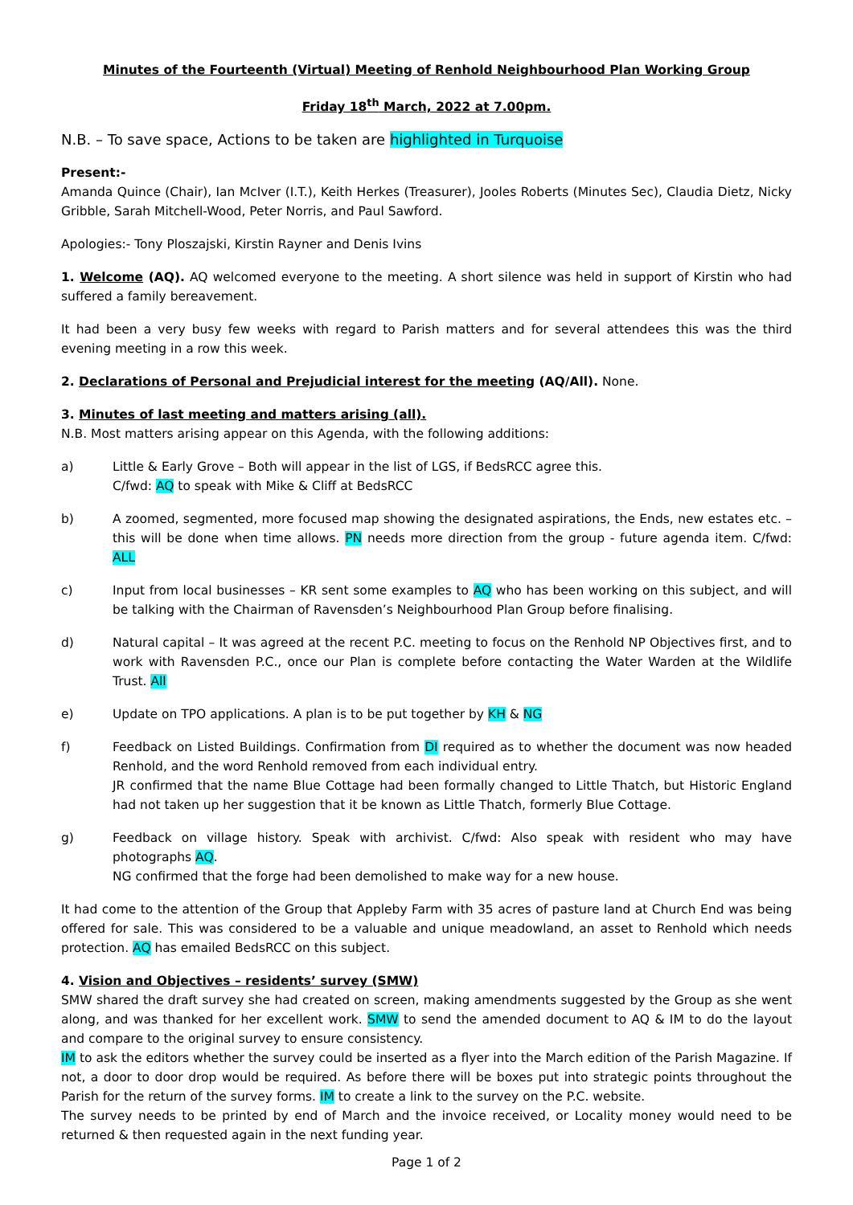Minutes of the Fourteenth (Virtual) Meeting of Renhold Neighbourhood Plan Working Group
Friday 18<sup>th</sup> March, 2022 at 7.00pm.
N.B. – To save space, Actions to be taken are highlighted in Turquoise
Present:-
Amanda Quince (Chair), Ian McIver (I.T.), Keith Herkes (Treasurer), Jooles Roberts (Minutes Sec), Claudia Dietz, Nicky Gribble, Sarah Mitchell-Wood, Peter Norris, and Paul Sawford.
Apologies:- Tony Ploszajski, Kirstin Rayner and Denis Ivins
1. Welcome (AQ). AQ welcomed everyone to the meeting. A short silence was held in support of Kirstin who had suffered a family bereavement.
It had been a very busy few weeks with regard to Parish matters and for several attendees this was the third evening meeting in a row this week.
2. Declarations of Personal and Prejudicial interest for the meeting (AQ/All). None.
3. Minutes of last meeting and matters arising (all).
N.B. Most matters arising appear on this Agenda, with the following additions:
a) Little & Early Grove – Both will appear in the list of LGS, if BedsRCC agree this.
C/fwd: AQ to speak with Mike & Cliff at BedsRCC
b) A zoomed, segmented, more focused map showing the designated aspirations, the Ends, new estates etc. – this will be done when time allows. PN needs more direction from the group - future agenda item. C/fwd: ALL
c) Input from local businesses – KR sent some examples to AQ who has been working on this subject, and will be talking with the Chairman of Ravensden’s Neighbourhood Plan Group before finalising.
d) Natural capital – It was agreed at the recent P.C. meeting to focus on the Renhold NP Objectives first, and to work with Ravensden P.C., once our Plan is complete before contacting the Water Warden at the Wildlife Trust. All
e) Update on TPO applications. A plan is to be put together by KH & NG
f) Feedback on Listed Buildings. Confirmation from DI required as to whether the document was now headed Renhold, and the word Renhold removed from each individual entry.
JR confirmed that the name Blue Cottage had been formally changed to Little Thatch, but Historic England had not taken up her suggestion that it be known as Little Thatch, formerly Blue Cottage.
g) Feedback on village history. Speak with archivist. C/fwd: Also speak with resident who may have photographs AQ.
NG confirmed that the forge had been demolished to make way for a new house.
It had come to the attention of the Group that Appleby Farm with 35 acres of pasture land at Church End was being offered for sale. This was considered to be a valuable and unique meadowland, an asset to Renhold which needs protection. AQ has emailed BedsRCC on this subject.
4. Vision and Objectives – residents’ survey (SMW)
SMW shared the draft survey she had created on screen, making amendments suggested by the Group as she went along, and was thanked for her excellent work. SMW to send the amended document to AQ & IM to do the layout and compare to the original survey to ensure consistency.
IM to ask the editors whether the survey could be inserted as a flyer into the March edition of the Parish Magazine. If not, a door to door drop would be required. As before there will be boxes put into strategic points throughout the Parish for the return of the survey forms. IM to create a link to the survey on the P.C. website.
The survey needs to be printed by end of March and the invoice received, or Locality money would need to be returned & then requested again in the next funding year.
Page 1 of 2